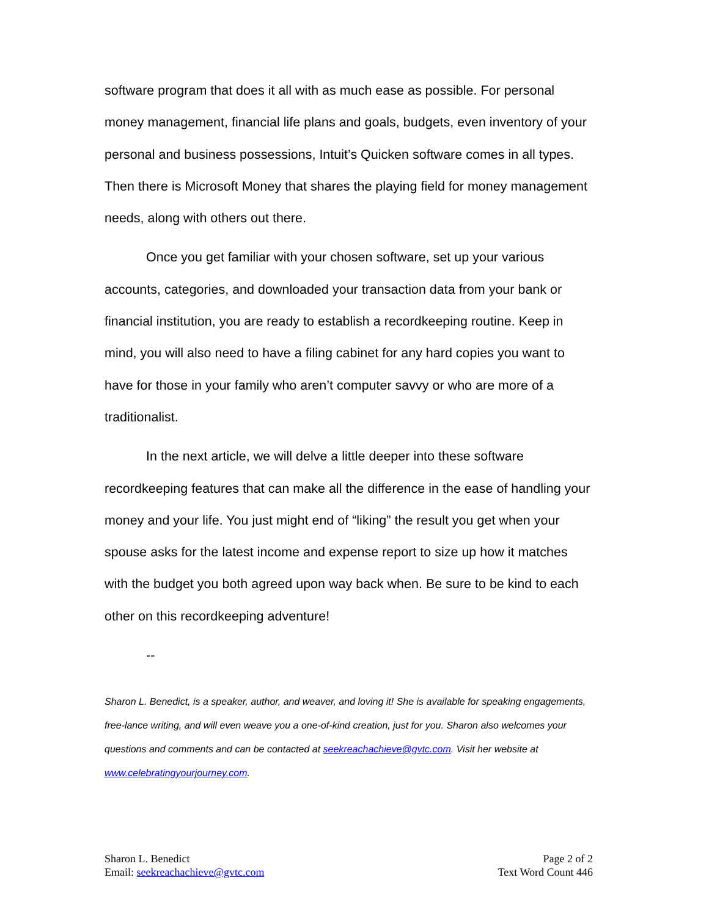software program that does it all with as much ease as possible. For personal money management, financial life plans and goals, budgets, even inventory of your personal and business possessions, Intuit’s Quicken software comes in all types. Then there is Microsoft Money that shares the playing field for money management needs, along with others out there.
Once you get familiar with your chosen software, set up your various accounts, categories, and downloaded your transaction data from your bank or financial institution, you are ready to establish a recordkeeping routine. Keep in mind, you will also need to have a filing cabinet for any hard copies you want to have for those in your family who aren’t computer savvy or who are more of a traditionalist.
In the next article, we will delve a little deeper into these software recordkeeping features that can make all the difference in the ease of handling your money and your life. You just might end of “liking” the result you get when your spouse asks for the latest income and expense report to size up how it matches with the budget you both agreed upon way back when. Be sure to be kind to each other on this recordkeeping adventure!
--
Sharon L. Benedict, is a speaker, author, and weaver, and loving it! She is available for speaking engagements, free-lance writing, and will even weave you a one-of-kind creation, just for you. Sharon also welcomes your questions and comments and can be contacted at seekreachachieve@gvtc.com. Visit her website at www.celebratingyourjourney.com.
Sharon L. Benedict
Email: seekreachachieve@gvtc.com
Page 2 of 2
Text Word Count 446